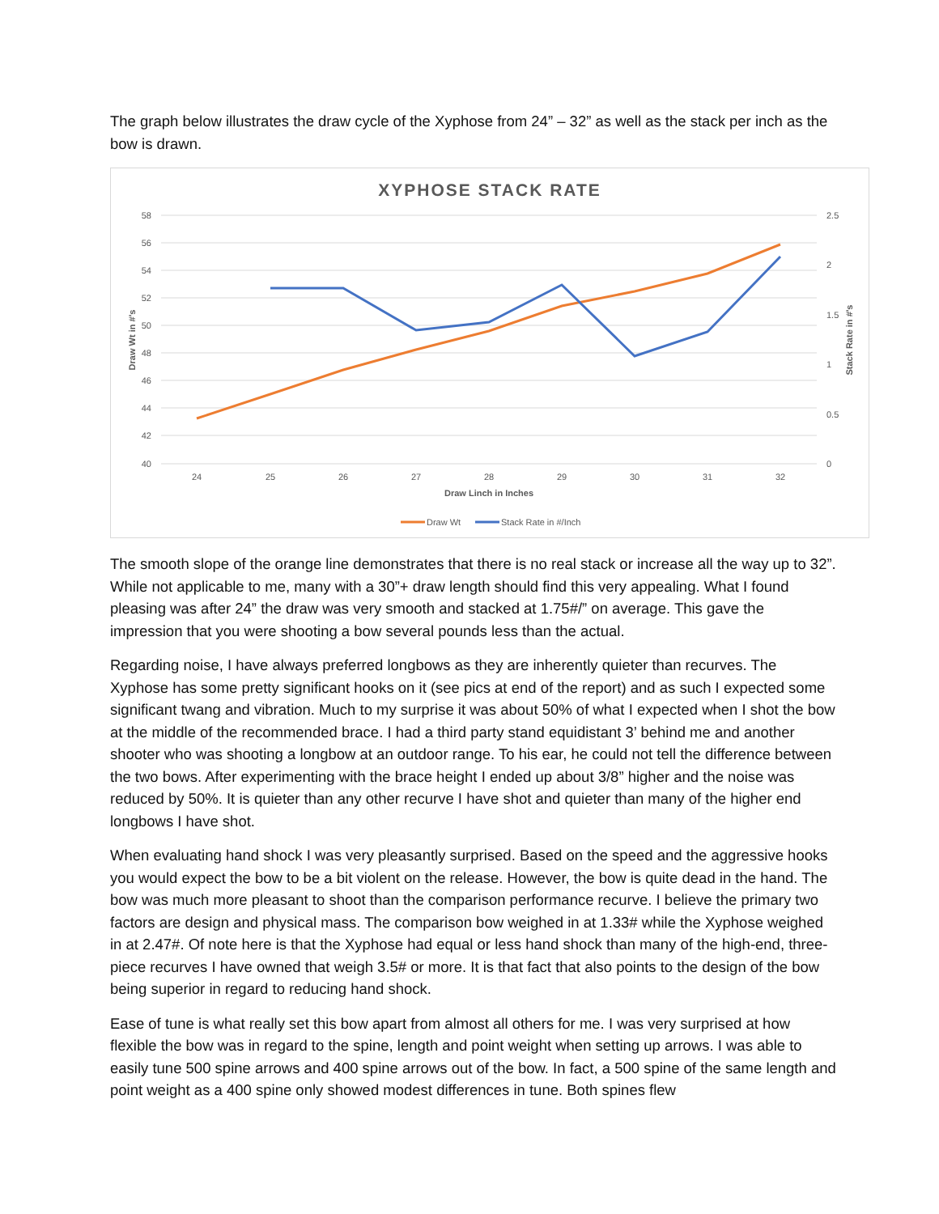The graph below illustrates the draw cycle of the Xyphose from 24” – 32” as well as the stack per inch as the bow is drawn.
XYPHOSE STACK RATE
58
56
54
52
50
48
46
44
42
40
2.5
2
1.5
1
0.5
0
24
25
26
27
28
29
30
31
32
Draw Linch in Inches
Draw Wt in #'s
Stack Rate in #'s
Draw Wt
Stack Rate in #/Inch
The smooth slope of the orange line demonstrates that there is no real stack or increase all the way up to 32”. While not applicable to me, many with a 30”+ draw length should find this very appealing. What I found pleasing was after 24” the draw was very smooth and stacked at 1.75#/” on average. This gave the impression that you were shooting a bow several pounds less than the actual.
Regarding noise, I have always preferred longbows as they are inherently quieter than recurves. The Xyphose has some pretty significant hooks on it (see pics at end of the report) and as such I expected some significant twang and vibration. Much to my surprise it was about 50% of what I expected when I shot the bow at the middle of the recommended brace. I had a third party stand equidistant 3’ behind me and another shooter who was shooting a longbow at an outdoor range. To his ear, he could not tell the difference between the two bows. After experimenting with the brace height I ended up about 3/8” higher and the noise was reduced by 50%. It is quieter than any other recurve I have shot and quieter than many of the higher end longbows I have shot.
When evaluating hand shock I was very pleasantly surprised. Based on the speed and the aggressive hooks you would expect the bow to be a bit violent on the release. However, the bow is quite dead in the hand. The bow was much more pleasant to shoot than the comparison performance recurve. I believe the primary two factors are design and physical mass. The comparison bow weighed in at 1.33# while the Xyphose weighed in at 2.47#. Of note here is that the Xyphose had equal or less hand shock than many of the high-end, three-piece recurves I have owned that weigh 3.5# or more. It is that fact that also points to the design of the bow being superior in regard to reducing hand shock.
Ease of tune is what really set this bow apart from almost all others for me. I was very surprised at how flexible the bow was in regard to the spine, length and point weight when setting up arrows. I was able to easily tune 500 spine arrows and 400 spine arrows out of the bow. In fact, a 500 spine of the same length and point weight as a 400 spine only showed modest differences in tune. Both spines flew